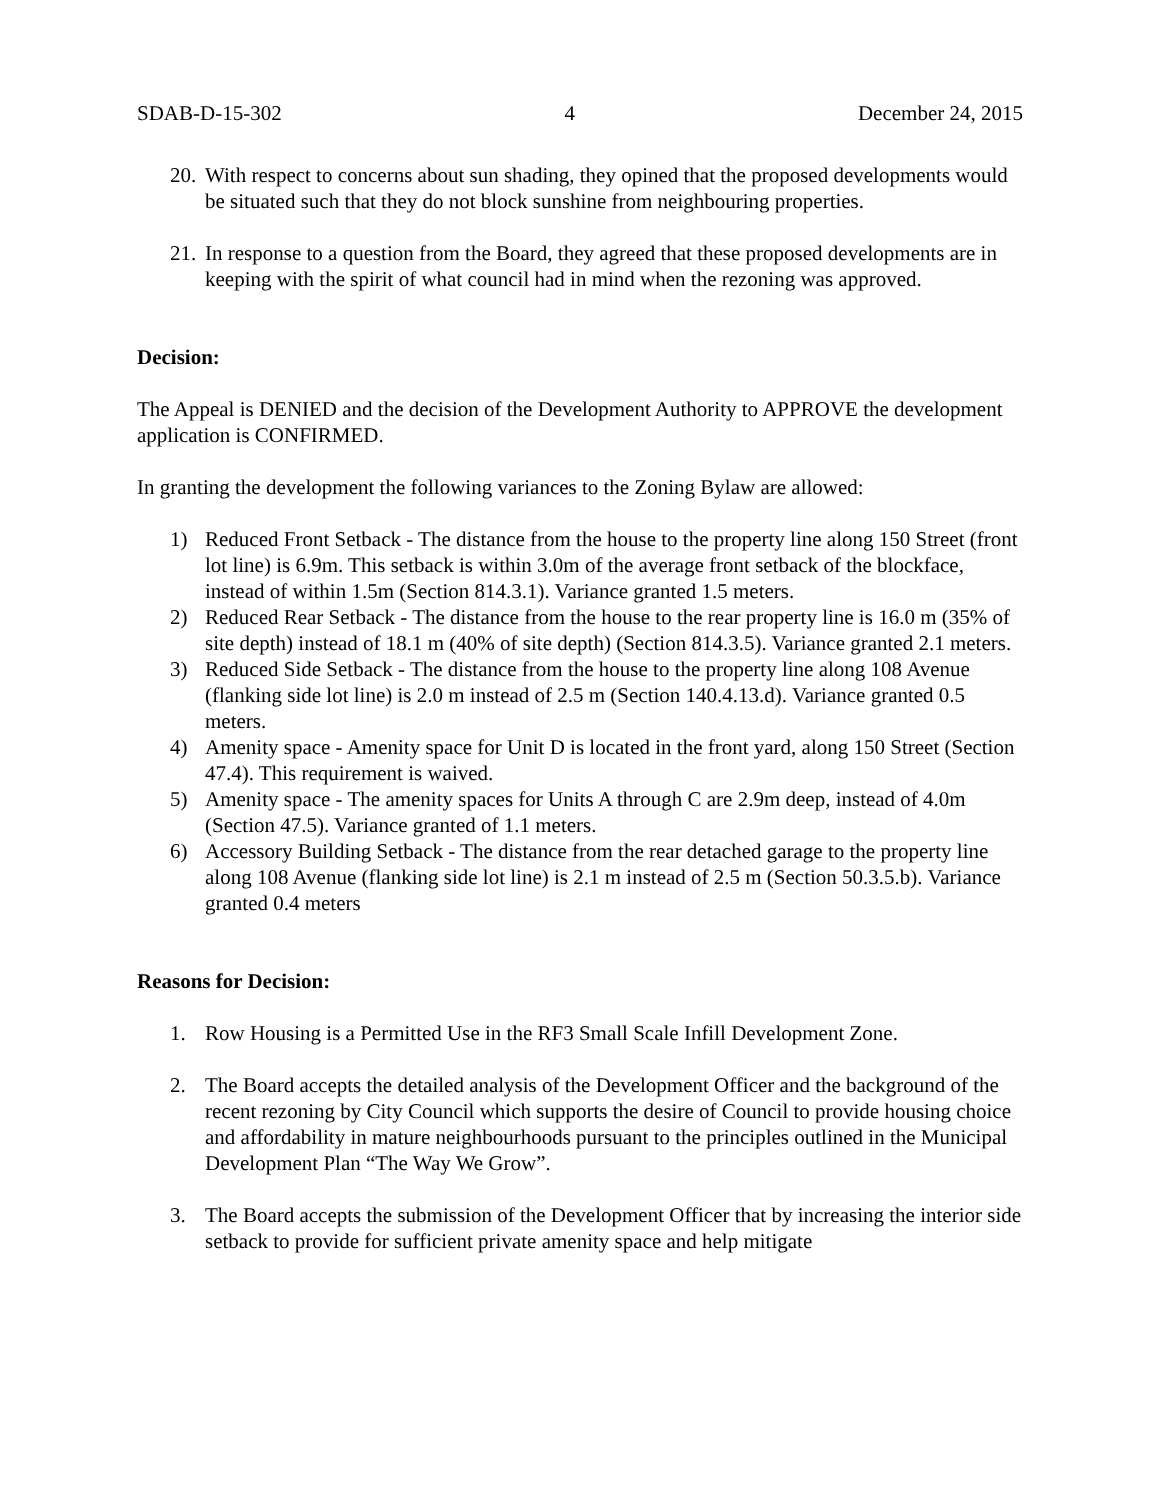SDAB-D-15-302 4 December 24, 2015
20. With respect to concerns about sun shading, they opined that the proposed developments would be situated such that they do not block sunshine from neighbouring properties.
21. In response to a question from the Board, they agreed that these proposed developments are in keeping with the spirit of what council had in mind when the rezoning was approved.
Decision:
The Appeal is DENIED and the decision of the Development Authority to APPROVE the development application is CONFIRMED.
In granting the development the following variances to the Zoning Bylaw are allowed:
1) Reduced Front Setback - The distance from the house to the property line along 150 Street (front lot line) is 6.9m. This setback is within 3.0m of the average front setback of the blockface, instead of within 1.5m (Section 814.3.1). Variance granted 1.5 meters.
2) Reduced Rear Setback - The distance from the house to the rear property line is 16.0 m (35% of site depth) instead of 18.1 m (40% of site depth) (Section 814.3.5). Variance granted 2.1 meters.
3) Reduced Side Setback - The distance from the house to the property line along 108 Avenue (flanking side lot line) is 2.0 m instead of 2.5 m (Section 140.4.13.d). Variance granted 0.5 meters.
4) Amenity space - Amenity space for Unit D is located in the front yard, along 150 Street (Section 47.4). This requirement is waived.
5) Amenity space - The amenity spaces for Units A through C are 2.9m deep, instead of 4.0m (Section 47.5). Variance granted of 1.1 meters.
6) Accessory Building Setback - The distance from the rear detached garage to the property line along 108 Avenue (flanking side lot line) is 2.1 m instead of 2.5 m (Section 50.3.5.b). Variance granted 0.4 meters
Reasons for Decision:
1. Row Housing is a Permitted Use in the RF3 Small Scale Infill Development Zone.
2. The Board accepts the detailed analysis of the Development Officer and the background of the recent rezoning by City Council which supports the desire of Council to provide housing choice and affordability in mature neighbourhoods pursuant to the principles outlined in the Municipal Development Plan “The Way We Grow”.
3. The Board accepts the submission of the Development Officer that by increasing the interior side setback to provide for sufficient private amenity space and help mitigate